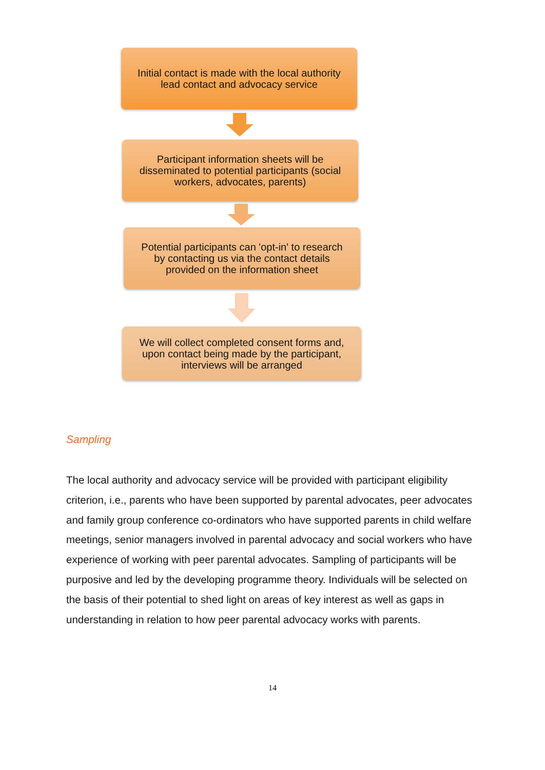Initial contact is made with the local authority
lead contact and advocacy service
Participant information sheets will be
disseminated to potential participants (social
workers, advocates, parents)
Potential participants can 'opt-in' to research
by contacting us via the contact details
provided on the information sheet
We will collect completed consent forms and,
upon contact being made by the participant,
interviews will be arranged
Sampling
The local authority and advocacy service will be provided with participant eligibility criterion, i.e., parents who have been supported by parental advocates, peer advocates and family group conference co-ordinators who have supported parents in child welfare meetings, senior managers involved in parental advocacy and social workers who have experience of working with peer parental advocates. Sampling of participants will be purposive and led by the developing programme theory. Individuals will be selected on the basis of their potential to shed light on areas of key interest as well as gaps in understanding in relation to how peer parental advocacy works with parents.
14